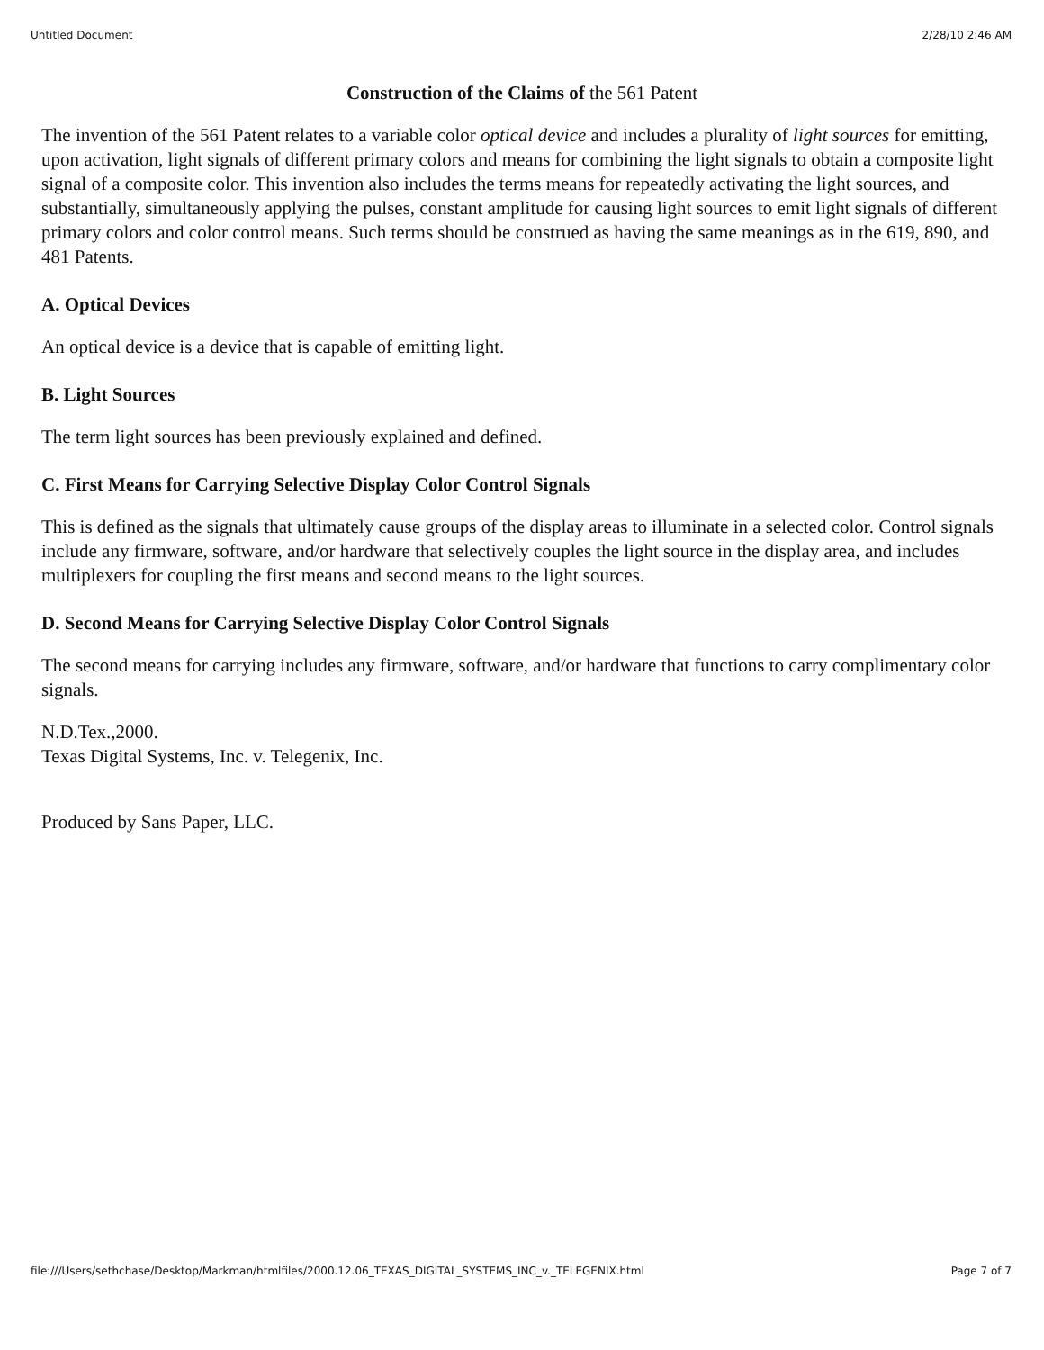Untitled Document 2/28/10 2:46 AM
Construction of the Claims of the 561 Patent
The invention of the 561 Patent relates to a variable color optical device and includes a plurality of light sources for emitting, upon activation, light signals of different primary colors and means for combining the light signals to obtain a composite light signal of a composite color. This invention also includes the terms means for repeatedly activating the light sources, and substantially, simultaneously applying the pulses, constant amplitude for causing light sources to emit light signals of different primary colors and color control means. Such terms should be construed as having the same meanings as in the 619, 890, and 481 Patents.
A. Optical Devices
An optical device is a device that is capable of emitting light.
B. Light Sources
The term light sources has been previously explained and defined.
C. First Means for Carrying Selective Display Color Control Signals
This is defined as the signals that ultimately cause groups of the display areas to illuminate in a selected color. Control signals include any firmware, software, and/or hardware that selectively couples the light source in the display area, and includes multiplexers for coupling the first means and second means to the light sources.
D. Second Means for Carrying Selective Display Color Control Signals
The second means for carrying includes any firmware, software, and/or hardware that functions to carry complimentary color signals.
N.D.Tex.,2000.
Texas Digital Systems, Inc. v. Telegenix, Inc.
Produced by Sans Paper, LLC.
file:///Users/sethchase/Desktop/Markman/htmlfiles/2000.12.06_TEXAS_DIGITAL_SYSTEMS_INC_v._TELEGENIX.html Page 7 of 7